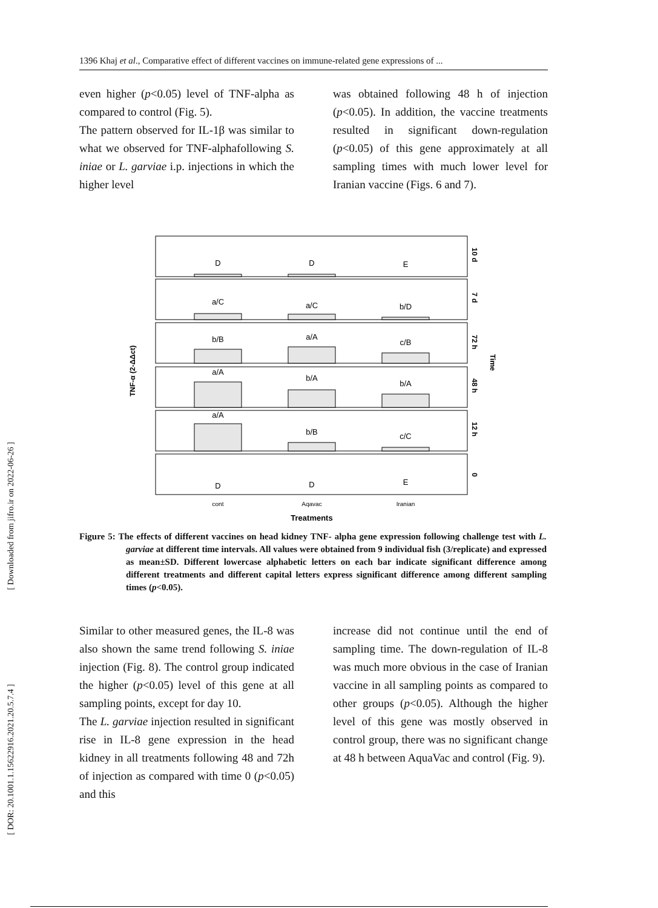1396 Khaj et al., Comparative effect of different vaccines on immune-related gene expressions of ...
even higher (p<0.05) level of TNF-alpha as compared to control (Fig. 5).
The pattern observed for IL-1β was similar to what we observed for TNF-alphafollowing S. iniae or L. garviae i.p. injections in which the higher level
was obtained following 48 h of injection (p<0.05). In addition, the vaccine treatments resulted in significant down-regulation (p<0.05) of this gene approximately at all sampling times with much lower level for Iranian vaccine (Figs. 6 and 7).
D
D
E
a/C
a/C
b/D
b/B
a/A
c/B
a/A
b/A
b/A
a/A
b/B
c/C
D
D
E
cont
Aqavac
Iranian
Treatments
10 d
7 d
72 h
48 h
12 h
0
Time
TNF-α (2-ΔΔct)
Figure 5: The effects of different vaccines on head kidney TNF- alpha gene expression following challenge test with L. garviae at different time intervals. All values were obtained from 9 individual fish (3/replicate) and expressed as mean±SD. Different lowercase alphabetic letters on each bar indicate significant difference among different treatments and different capital letters express significant difference among different sampling times (p<0.05).
Similar to other measured genes, the IL-8 was also shown the same trend following S. iniae injection (Fig. 8). The control group indicated the higher (p<0.05) level of this gene at all sampling points, except for day 10.
The L. garviae injection resulted in significant rise in IL-8 gene expression in the head kidney in all treatments following 48 and 72h of injection as compared with time 0 (p<0.05) and this
increase did not continue until the end of sampling time. The down-regulation of IL-8 was much more obvious in the case of Iranian vaccine in all sampling points as compared to other groups (p<0.05). Although the higher level of this gene was mostly observed in control group, there was no significant change at 48 h between AquaVac and control (Fig. 9).
[ Downloaded from jifro.ir on 2022-06-26 ]
[ DOR: 20.1001.1.15622916.2021.20.5.7.4 ]